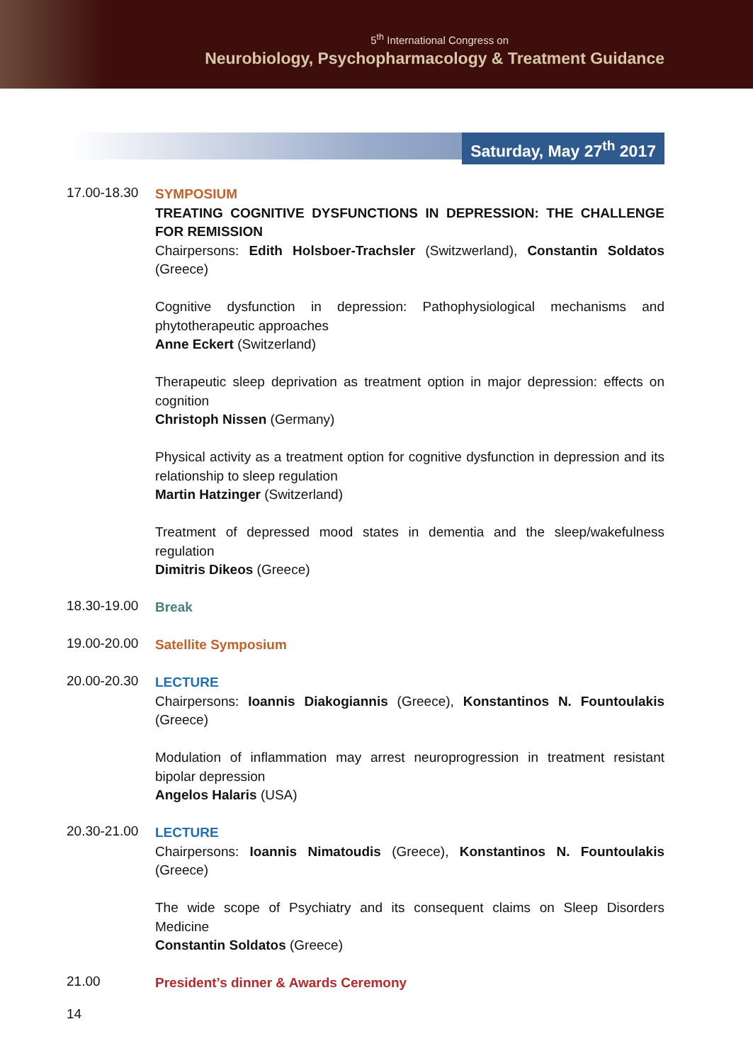5<sup>th</sup> International Congress on
Neurobiology, Psychopharmacology & Treatment Guidance
Saturday, May 27<sup>th</sup> 2017
17.00-18.30
SYMPOSIUM
TREATING COGNITIVE DYSFUNCTIONS IN DEPRESSION: THE CHALLENGE FOR REMISSION
Chairpersons: Edith Holsboer-Trachsler (Switzwerland), Constantin Soldatos (Greece)
Cognitive dysfunction in depression: Pathophysiological mechanisms and phytotherapeutic approaches
Anne Eckert (Switzerland)
Therapeutic sleep deprivation as treatment option in major depression: effects on cognition
Christoph Nissen (Germany)
Physical activity as a treatment option for cognitive dysfunction in depression and its relationship to sleep regulation
Martin Hatzinger (Switzerland)
Treatment of depressed mood states in dementia and the sleep/wakefulness regulation
Dimitris Dikeos (Greece)
18.30-19.00
Break
19.00-20.00
Satellite Symposium
20.00-20.30
LECTURE
Chairpersons: Ioannis Diakogiannis (Greece), Konstantinos N. Fountoulakis (Greece)
Modulation of inflammation may arrest neuroprogression in treatment resistant bipolar depression
Angelos Halaris (USA)
20.30-21.00
LECTURE
Chairpersons: Ioannis Nimatoudis (Greece), Konstantinos N. Fountoulakis (Greece)
The wide scope of Psychiatry and its consequent claims on Sleep Disorders Medicine
Constantin Soldatos (Greece)
21.00
President’s dinner & Awards Ceremony
14